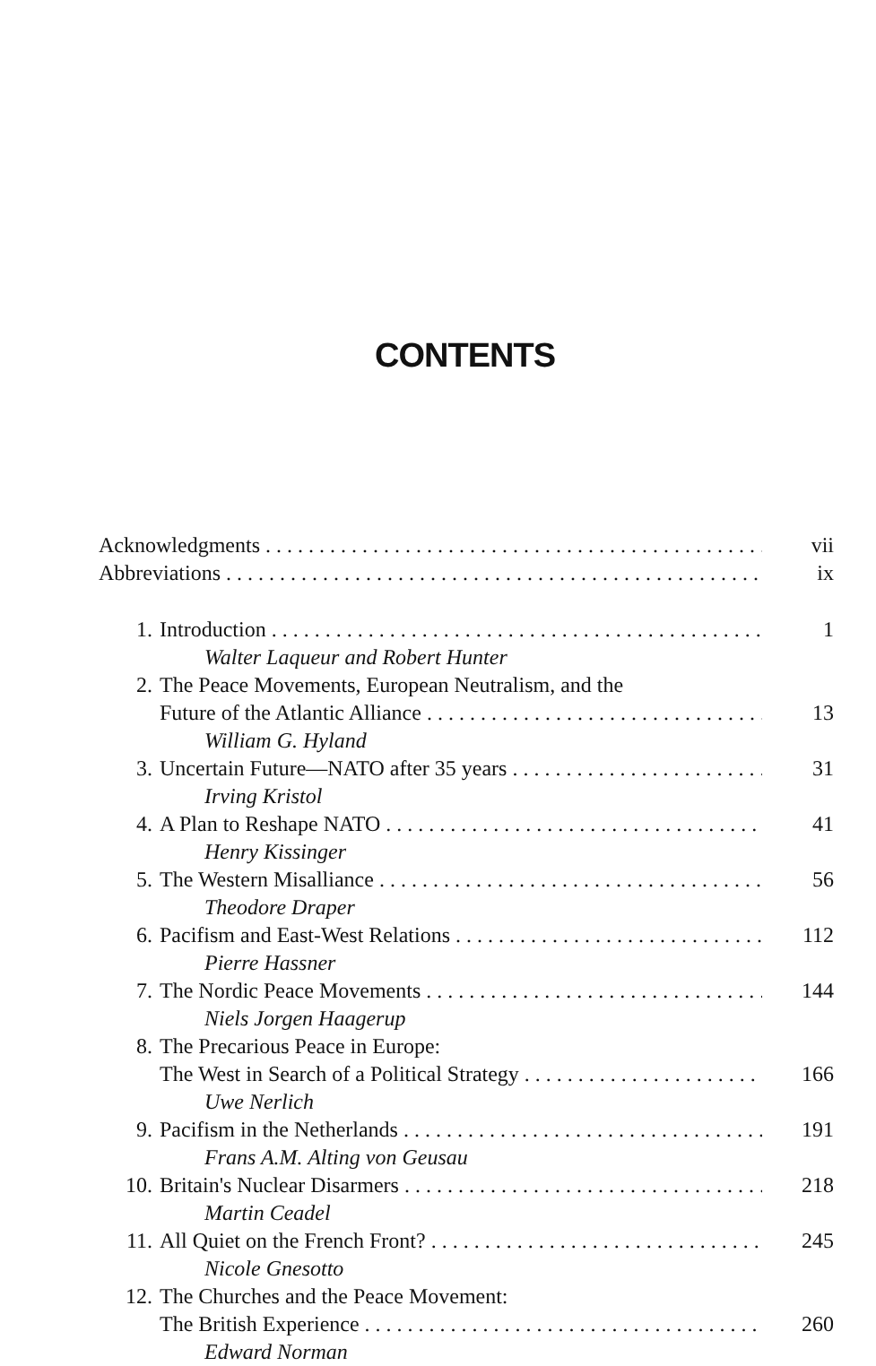CONTENTS
Acknowledgments vii
Abbreviations ix
1. Introduction 1
Walter Laqueur and Robert Hunter
2. The Peace Movements, European Neutralism, and the
Future of the Atlantic Alliance 13
William G. Hyland
3. Uncertain Future—NATO after 35 years 31
Irving Kristol
4. A Plan to Reshape NATO 41
Henry Kissinger
5. The Western Misalliance 56
Theodore Draper
6. Pacifism and East-West Relations 112
Pierre Hassner
7. The Nordic Peace Movements 144
Niels Jorgen Haagerup
8. The Precarious Peace in Europe:
The West in Search of a Political Strategy 166
Uwe Nerlich
9. Pacifism in the Netherlands 191
Frans A.M. Alting von Geusau
10. Britain's Nuclear Disarmers 218
Martin Ceadel
11. All Quiet on the French Front? 245
Nicole Gnesotto
12. The Churches and the Peace Movement:
The British Experience 260
Edward Norman